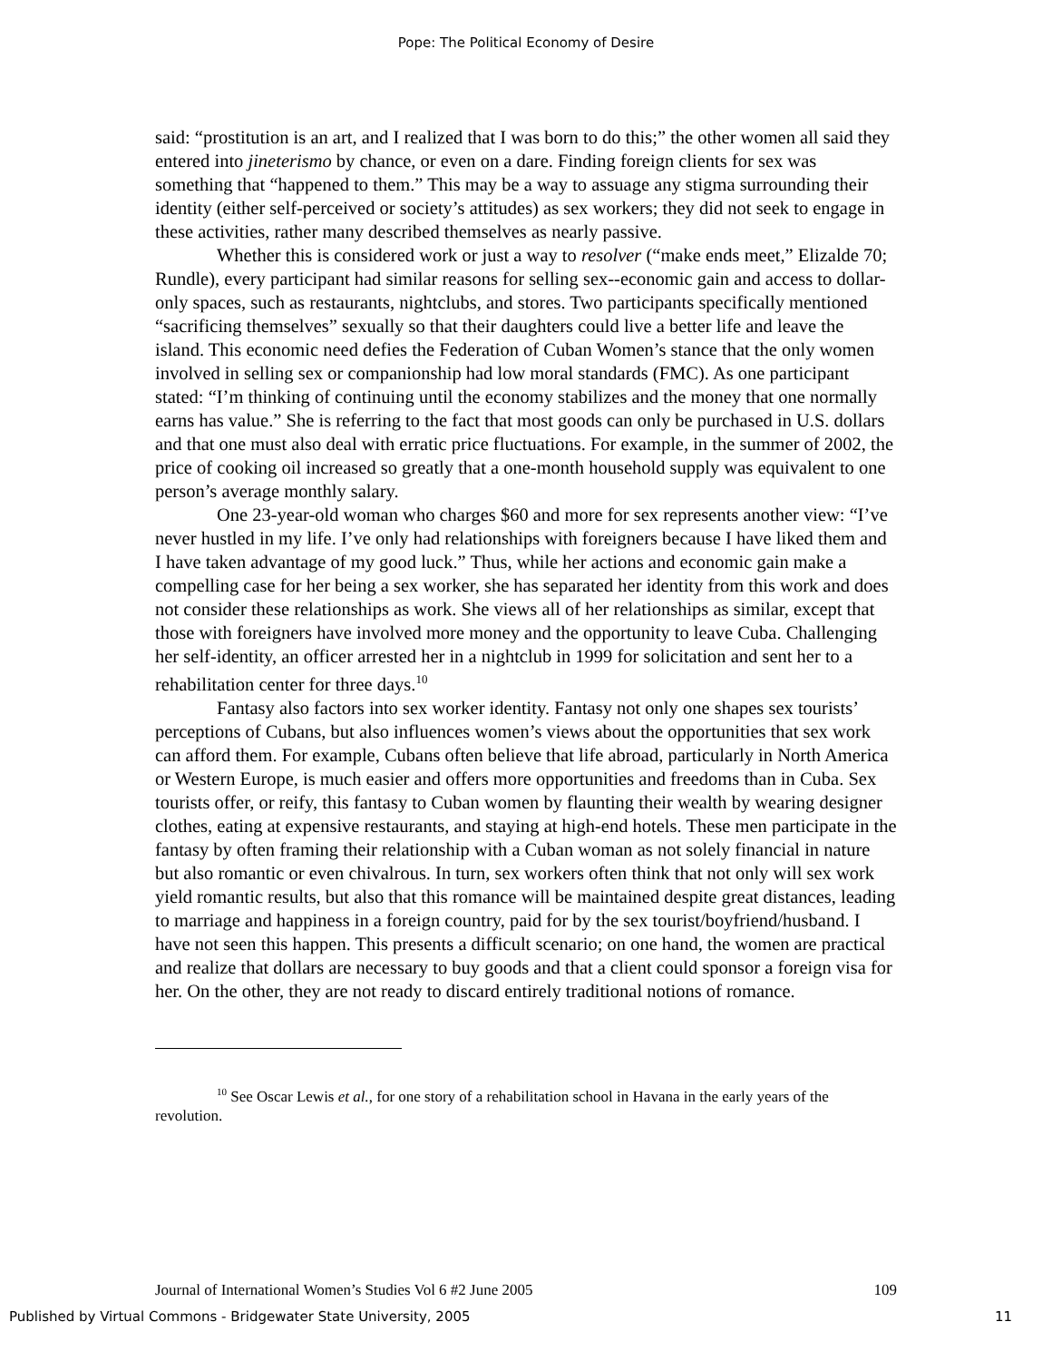Pope: The Political Economy of Desire
said: “prostitution is an art, and I realized that I was born to do this;” the other women all said they entered into jineterismo by chance, or even on a dare. Finding foreign clients for sex was something that “happened to them.” This may be a way to assuage any stigma surrounding their identity (either self-perceived or society’s attitudes) as sex workers; they did not seek to engage in these activities, rather many described themselves as nearly passive.
Whether this is considered work or just a way to resolver (“make ends meet,” Elizalde 70; Rundle), every participant had similar reasons for selling sex--economic gain and access to dollar-only spaces, such as restaurants, nightclubs, and stores. Two participants specifically mentioned “sacrificing themselves” sexually so that their daughters could live a better life and leave the island. This economic need defies the Federation of Cuban Women’s stance that the only women involved in selling sex or companionship had low moral standards (FMC). As one participant stated: “I’m thinking of continuing until the economy stabilizes and the money that one normally earns has value.” She is referring to the fact that most goods can only be purchased in U.S. dollars and that one must also deal with erratic price fluctuations. For example, in the summer of 2002, the price of cooking oil increased so greatly that a one-month household supply was equivalent to one person’s average monthly salary.
One 23-year-old woman who charges $60 and more for sex represents another view: “I’ve never hustled in my life. I’ve only had relationships with foreigners because I have liked them and I have taken advantage of my good luck.” Thus, while her actions and economic gain make a compelling case for her being a sex worker, she has separated her identity from this work and does not consider these relationships as work. She views all of her relationships as similar, except that those with foreigners have involved more money and the opportunity to leave Cuba. Challenging her self-identity, an officer arrested her in a nightclub in 1999 for solicitation and sent her to a rehabilitation center for three days.<sup>10</sup>
Fantasy also factors into sex worker identity. Fantasy not only one shapes sex tourists’ perceptions of Cubans, but also influences women’s views about the opportunities that sex work can afford them. For example, Cubans often believe that life abroad, particularly in North America or Western Europe, is much easier and offers more opportunities and freedoms than in Cuba. Sex tourists offer, or reify, this fantasy to Cuban women by flaunting their wealth by wearing designer clothes, eating at expensive restaurants, and staying at high-end hotels. These men participate in the fantasy by often framing their relationship with a Cuban woman as not solely financial in nature but also romantic or even chivalrous. In turn, sex workers often think that not only will sex work yield romantic results, but also that this romance will be maintained despite great distances, leading to marriage and happiness in a foreign country, paid for by the sex tourist/boyfriend/husband. I have not seen this happen. This presents a difficult scenario; on one hand, the women are practical and realize that dollars are necessary to buy goods and that a client could sponsor a foreign visa for her. On the other, they are not ready to discard entirely traditional notions of romance.
<sup>10</sup> See Oscar Lewis et al., for one story of a rehabilitation school in Havana in the early years of the revolution.
Journal of International Women’s Studies Vol 6 #2 June 2005 109
Published by Virtual Commons - Bridgewater State University, 2005 11